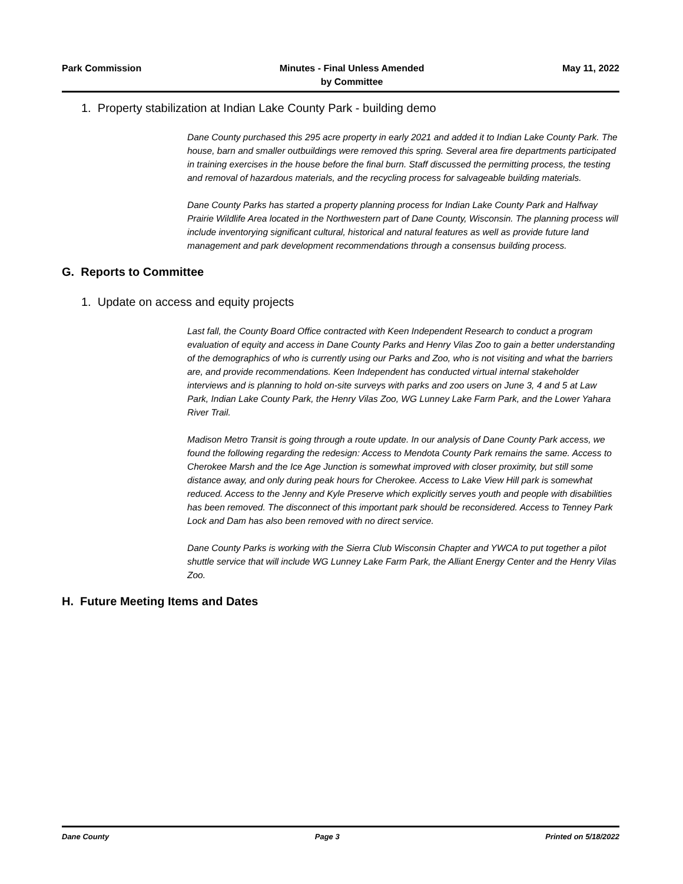Park Commission Minutes - Final Unless Amended
by Committee
May 11, 2022
1. Property stabilization at Indian Lake County Park - building demo
Dane County purchased this 295 acre property in early 2021 and added it to Indian Lake County Park. The house, barn and smaller outbuildings were removed this spring. Several area fire departments participated in training exercises in the house before the final burn. Staff discussed the permitting process, the testing and removal of hazardous materials, and the recycling process for salvageable building materials.
Dane County Parks has started a property planning process for Indian Lake County Park and Halfway Prairie Wildlife Area located in the Northwestern part of Dane County, Wisconsin. The planning process will include inventorying significant cultural, historical and natural features as well as provide future land management and park development recommendations through a consensus building process.
G. Reports to Committee
1. Update on access and equity projects
Last fall, the County Board Office contracted with Keen Independent Research to conduct a program evaluation of equity and access in Dane County Parks and Henry Vilas Zoo to gain a better understanding of the demographics of who is currently using our Parks and Zoo, who is not visiting and what the barriers are, and provide recommendations. Keen Independent has conducted virtual internal stakeholder interviews and is planning to hold on-site surveys with parks and zoo users on June 3, 4 and 5 at Law Park, Indian Lake County Park, the Henry Vilas Zoo, WG Lunney Lake Farm Park, and the Lower Yahara River Trail.
Madison Metro Transit is going through a route update. In our analysis of Dane County Park access, we found the following regarding the redesign: Access to Mendota County Park remains the same. Access to Cherokee Marsh and the Ice Age Junction is somewhat improved with closer proximity, but still some distance away, and only during peak hours for Cherokee. Access to Lake View Hill park is somewhat reduced. Access to the Jenny and Kyle Preserve which explicitly serves youth and people with disabilities has been removed. The disconnect of this important park should be reconsidered. Access to Tenney Park Lock and Dam has also been removed with no direct service.
Dane County Parks is working with the Sierra Club Wisconsin Chapter and YWCA to put together a pilot shuttle service that will include WG Lunney Lake Farm Park, the Alliant Energy Center and the Henry Vilas Zoo.
H. Future Meeting Items and Dates
Dane County Page 3 Printed on 5/18/2022